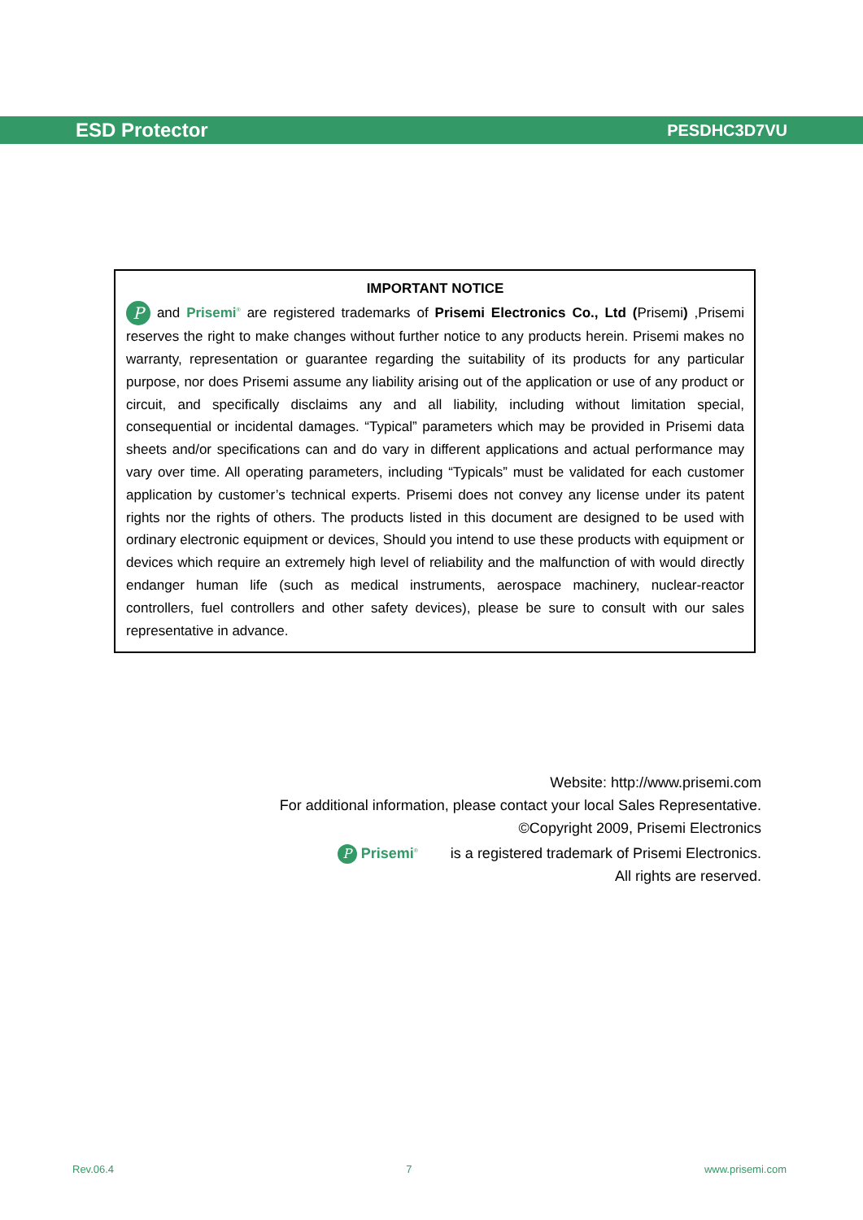ESD Protector PESDHC3D7VU
IMPORTANT NOTICE
P and Prisemi<sup>®</sup> are registered trademarks of Prisemi Electronics Co., Ltd (Prisemi) ,Prisemi reserves the right to make changes without further notice to any products herein. Prisemi makes no warranty, representation or guarantee regarding the suitability of its products for any particular purpose, nor does Prisemi assume any liability arising out of the application or use of any product or circuit, and specifically disclaims any and all liability, including without limitation special, consequential or incidental damages. “Typical” parameters which may be provided in Prisemi data sheets and/or specifications can and do vary in different applications and actual performance may vary over time. All operating parameters, including “Typicals” must be validated for each customer application by customer’s technical experts. Prisemi does not convey any license under its patent rights nor the rights of others. The products listed in this document are designed to be used with ordinary electronic equipment or devices, Should you intend to use these products with equipment or devices which require an extremely high level of reliability and the malfunction of with would directly endanger human life (such as medical instruments, aerospace machinery, nuclear-reactor controllers, fuel controllers and other safety devices), please be sure to consult with our sales representative in advance.
Website: http://www.prisemi.com
For additional information, please contact your local Sales Representative.
©Copyright 2009, Prisemi Electronics
P Prisemi<sup>®</sup> is a registered trademark of Prisemi Electronics.
All rights are reserved.
Rev.06.4 7 www.prisemi.com